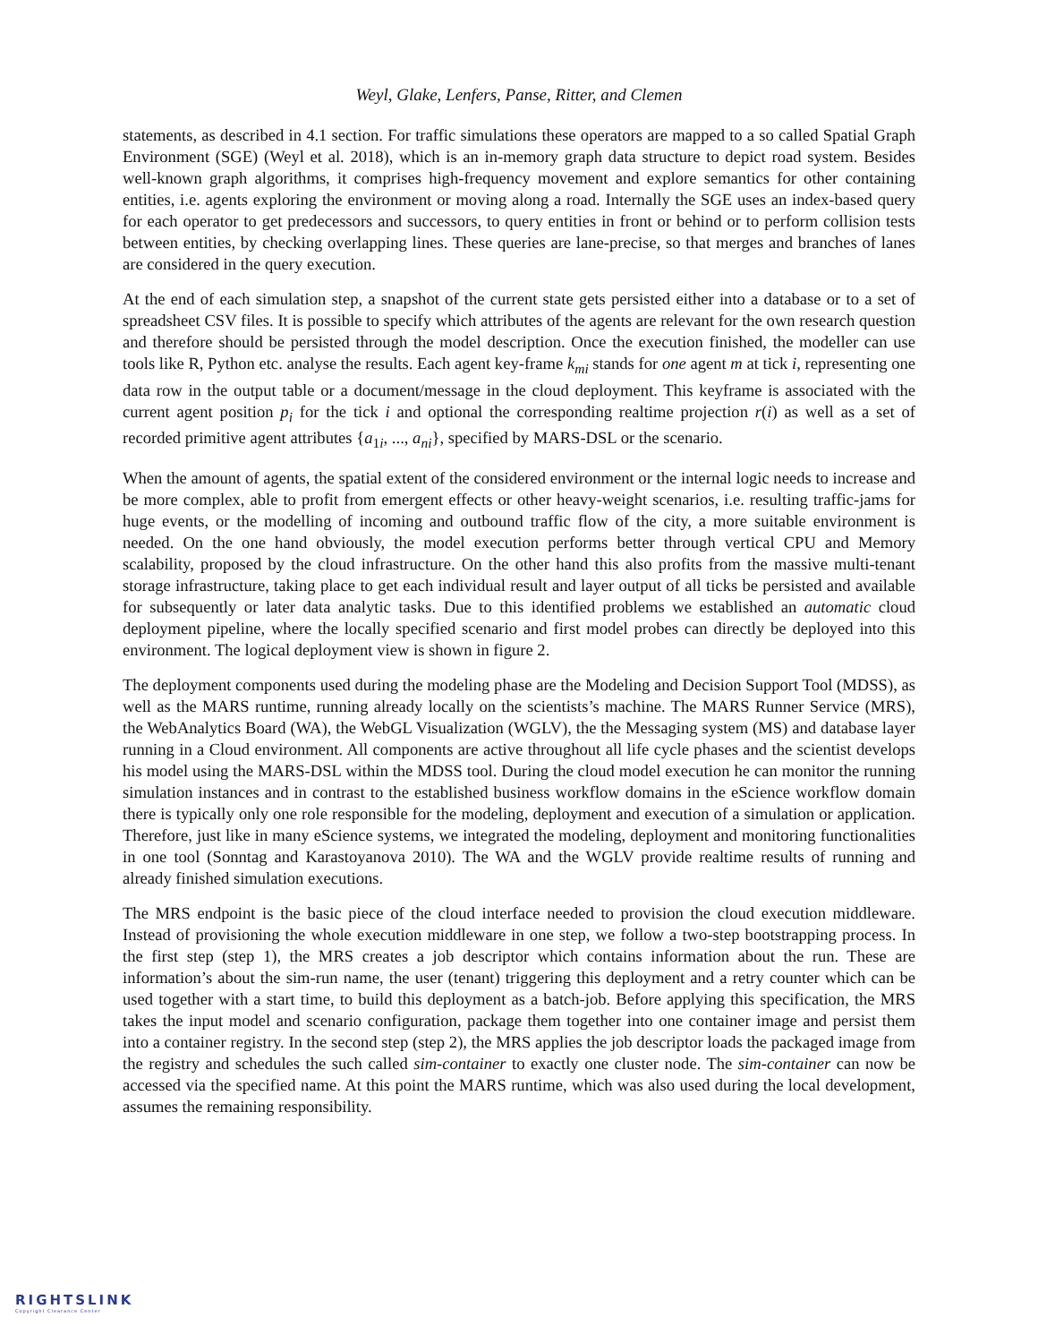Weyl, Glake, Lenfers, Panse, Ritter, and Clemen
statements, as described in 4.1 section. For traffic simulations these operators are mapped to a so called Spatial Graph Environment (SGE) (Weyl et al. 2018), which is an in-memory graph data structure to depict road system. Besides well-known graph algorithms, it comprises high-frequency movement and explore semantics for other containing entities, i.e. agents exploring the environment or moving along a road. Internally the SGE uses an index-based query for each operator to get predecessors and successors, to query entities in front or behind or to perform collision tests between entities, by checking overlapping lines. These queries are lane-precise, so that merges and branches of lanes are considered in the query execution.
At the end of each simulation step, a snapshot of the current state gets persisted either into a database or to a set of spreadsheet CSV files. It is possible to specify which attributes of the agents are relevant for the own research question and therefore should be persisted through the model description. Once the execution finished, the modeller can use tools like R, Python etc. analyse the results. Each agent key-frame k<sub>mi</sub> stands for one agent m at tick i, representing one data row in the output table or a document/message in the cloud deployment. This keyframe is associated with the current agent position p<sub>i</sub> for the tick i and optional the corresponding realtime projection r(i) as well as a set of recorded primitive agent attributes {a<sub>1i</sub>, ..., a<sub>ni</sub>}, specified by MARS-DSL or the scenario.
When the amount of agents, the spatial extent of the considered environment or the internal logic needs to increase and be more complex, able to profit from emergent effects or other heavy-weight scenarios, i.e. resulting traffic-jams for huge events, or the modelling of incoming and outbound traffic flow of the city, a more suitable environment is needed. On the one hand obviously, the model execution performs better through vertical CPU and Memory scalability, proposed by the cloud infrastructure. On the other hand this also profits from the massive multi-tenant storage infrastructure, taking place to get each individual result and layer output of all ticks be persisted and available for subsequently or later data analytic tasks. Due to this identified problems we established an automatic cloud deployment pipeline, where the locally specified scenario and first model probes can directly be deployed into this environment. The logical deployment view is shown in figure 2.
The deployment components used during the modeling phase are the Modeling and Decision Support Tool (MDSS), as well as the MARS runtime, running already locally on the scientists’s machine. The MARS Runner Service (MRS), the WebAnalytics Board (WA), the WebGL Visualization (WGLV), the the Messaging system (MS) and database layer running in a Cloud environment. All components are active throughout all life cycle phases and the scientist develops his model using the MARS-DSL within the MDSS tool. During the cloud model execution he can monitor the running simulation instances and in contrast to the established business workflow domains in the eScience workflow domain there is typically only one role responsible for the modeling, deployment and execution of a simulation or application. Therefore, just like in many eScience systems, we integrated the modeling, deployment and monitoring functionalities in one tool (Sonntag and Karastoyanova 2010). The WA and the WGLV provide realtime results of running and already finished simulation executions.
The MRS endpoint is the basic piece of the cloud interface needed to provision the cloud execution middleware. Instead of provisioning the whole execution middleware in one step, we follow a two-step bootstrapping process. In the first step (step 1), the MRS creates a job descriptor which contains information about the run. These are information’s about the sim-run name, the user (tenant) triggering this deployment and a retry counter which can be used together with a start time, to build this deployment as a batch-job. Before applying this specification, the MRS takes the input model and scenario configuration, package them together into one container image and persist them into a container registry. In the second step (step 2), the MRS applies the job descriptor loads the packaged image from the registry and schedules the such called sim-container to exactly one cluster node. The sim-container can now be accessed via the specified name. At this point the MARS runtime, which was also used during the local development, assumes the remaining responsibility.
RIGHTSLINK
Copyright Clearance Center